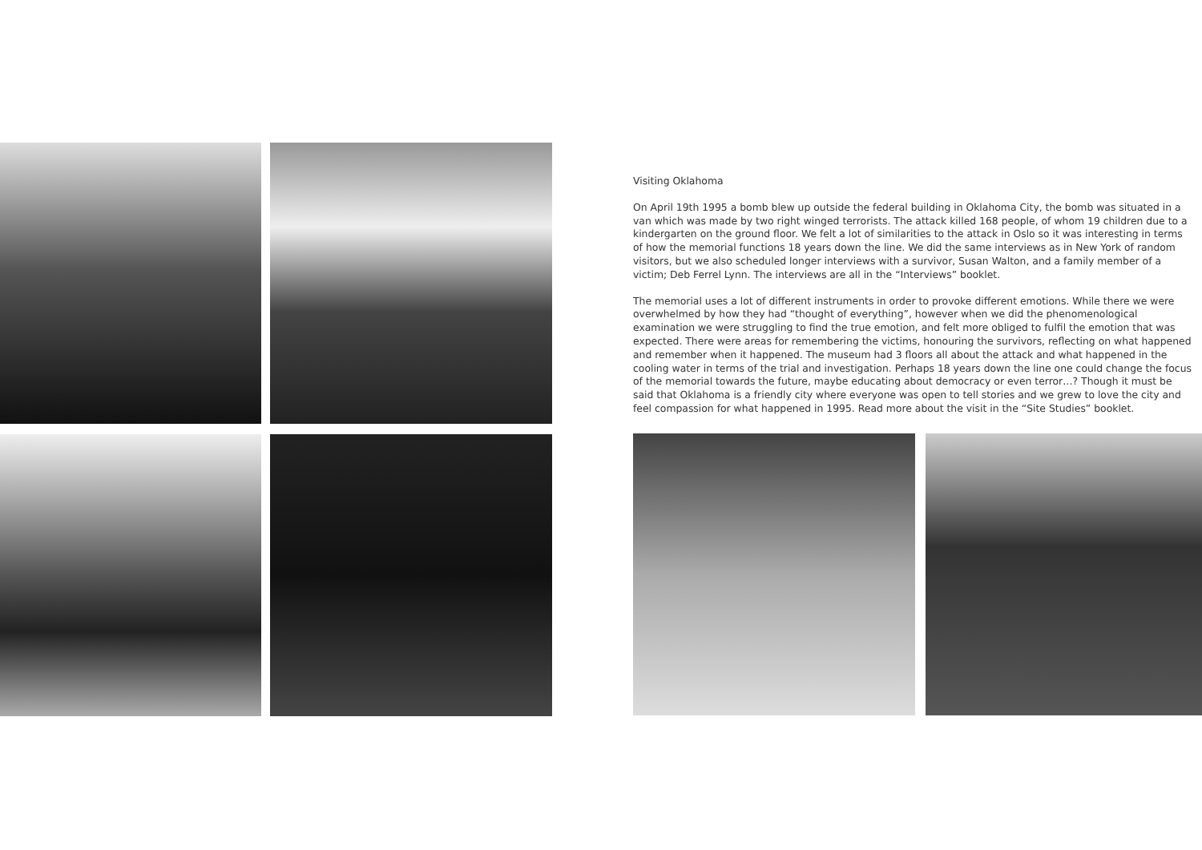Visiting Oklahoma
On April 19th 1995 a bomb blew up outside the federal building in Oklahoma City, the bomb was situated in a van which was made by two right winged terrorists. The attack killed 168 people, of whom 19 children due to a kindergarten on the ground floor. We felt a lot of similarities to the attack in Oslo so it was interesting in terms of how the memorial functions 18 years down the line. We did the same interviews as in New York of random visitors, but we also scheduled longer interviews with a survivor, Susan Walton, and a family member of a victim; Deb Ferrel Lynn. The interviews are all in the “Interviews” booklet.
The memorial uses a lot of different instruments in order to provoke different emotions. While there we were overwhelmed by how they had “thought of everything”, however when we did the phenomenological examination we were struggling to find the true emotion, and felt more obliged to fulfil the emotion that was expected. There were areas for remembering the victims, honouring the survivors, reflecting on what happened and remember when it happened. The museum had 3 floors all about the attack and what happened in the cooling water in terms of the trial and investigation. Perhaps 18 years down the line one could change the focus of the memorial towards the future, maybe educating about democracy or even terror…? Though it must be said that Oklahoma is a friendly city where everyone was open to tell stories and we grew to love the city and feel compassion for what happened in 1995. Read more about the visit in the “Site Studies” booklet.